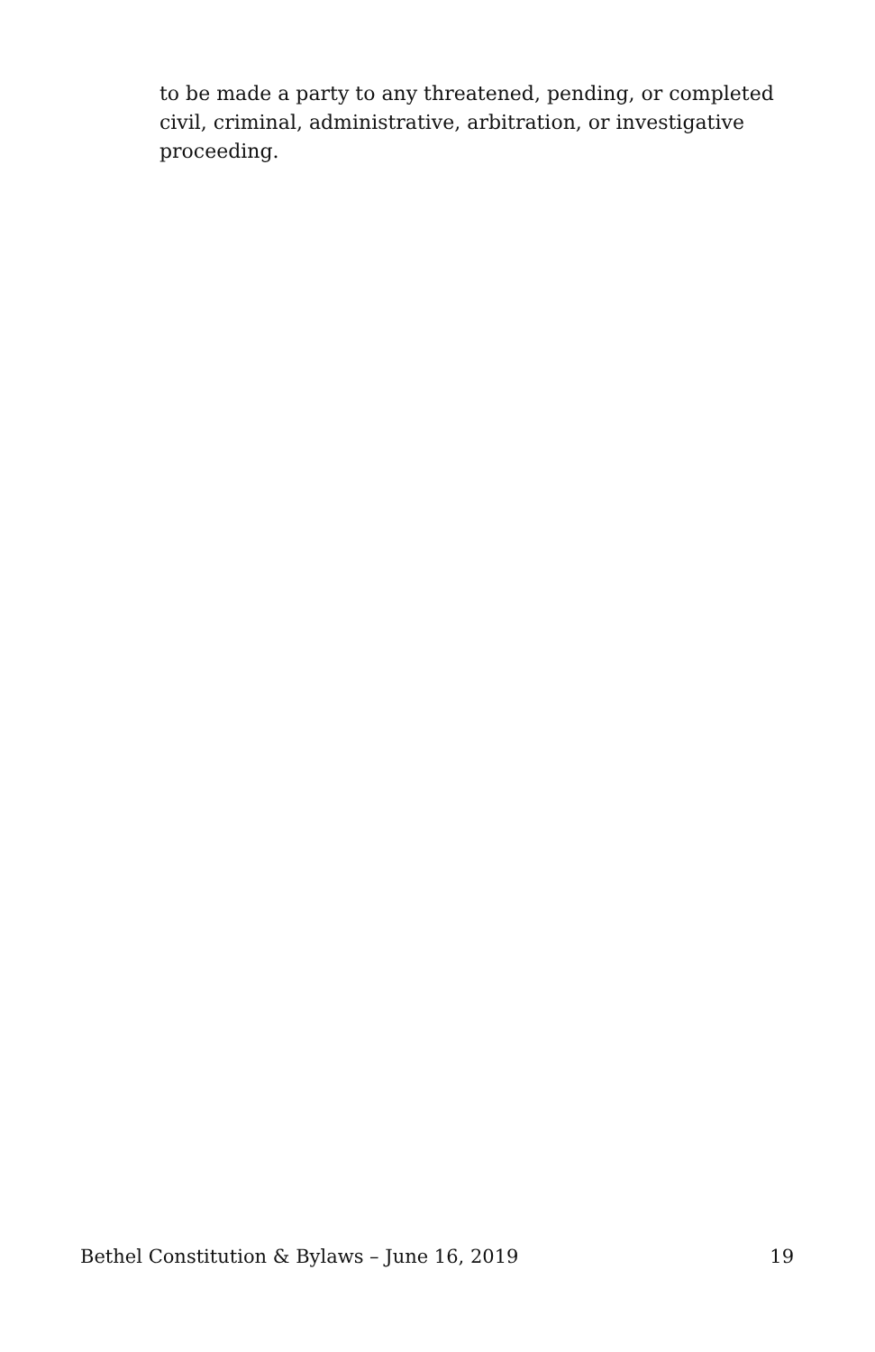to be made a party to any threatened, pending, or completed civil, criminal, administrative, arbitration, or investigative proceeding.
Bethel Constitution & Bylaws – June 16, 2019 19